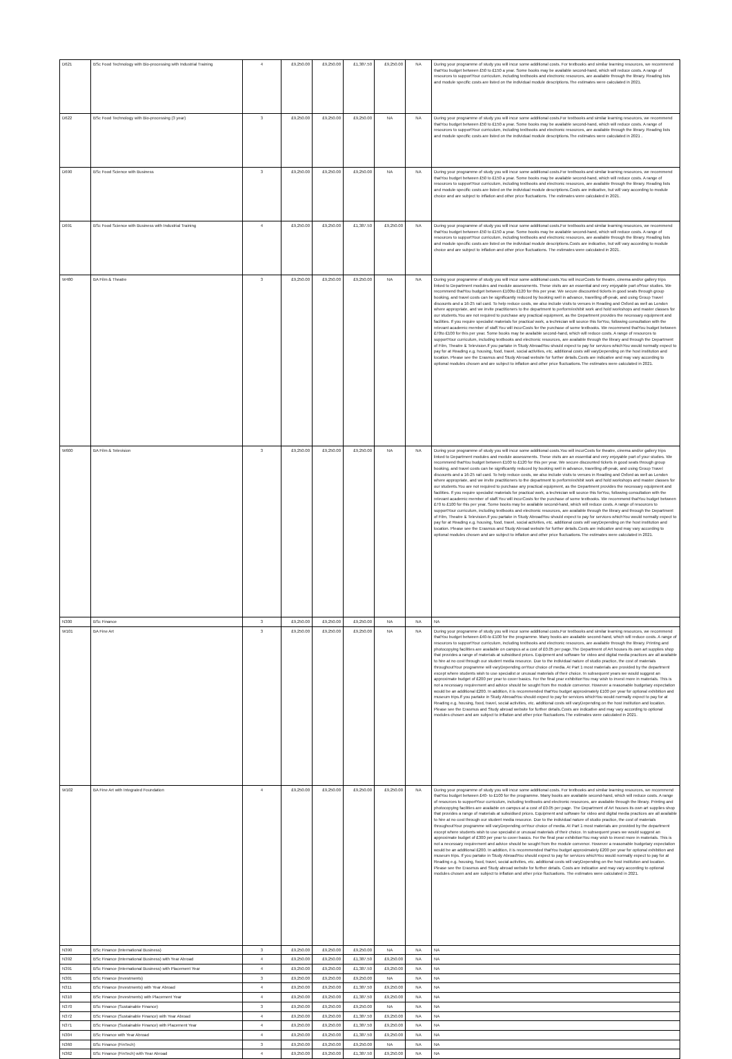| D621 | BSc Food Technology with Bio-processing with Industrial Training | 4 | £9,250.00 | £9,250.00 | £1,387.50 | £9,250.00 | NA | During your programme of study you will incur some additional costs. For textbooks and similar learning resources, we recommend thatYou budget between £50 to £150 a year. Some books may be available second-hand, which will reduce costs. A range of resources to supportYour curriculum, including textbooks and electronic resources, are available through the library. Reading lists and module specific costs are listed on the individual module descriptions.The estimates were calculated in 2021. |
| D622 | BSc Food Technology with Bio-processing (3 year) | 3 | £9,250.00 | £9,250.00 | £9,250.00 | NA | NA | During your programme of study you will incur some additional costs.For textbooks and similar learning resources, we recommend thatYou budget between £50 to £150 a year. Some books may be available second-hand, which will reduce costs. A range of resources to supportYour curriculum, including textbooks and electronic resources, are available through the library. Reading lists and module specific costs are listed on the individual module descriptions.The estimates were calculated in 2021 . |
| D690 | BSc Food Science with Business | 3 | £9,250.00 | £9,250.00 | £9,250.00 | NA | NA | During your programme of study you will incur some additional costs.For textbooks and similar learning resources, we recommend thatYou budget between £50 to £150 a year. Some books may be available second-hand, which will reduce costs. A range of resources to supportYour curriculum, including textbooks and electronic resources, are available through the library. Reading lists and module specific costs are listed on the individual module descriptions.Costs are indicative, but will vary according to module choice and are subject to inflation and other price fluctuations. The estimates were calculated in 2021. |
| D691 | BSc Food Science with Business with Industrial Training | 4 | £9,250.00 | £9,250.00 | £1,387.50 | £9,250.00 | NA | During your programme of study you will incur some additional costs.For textbooks and similar learning resources, we recommend thatYou budget between £50 to £150 a year. Some books may be available second-hand, which will reduce costs. A range of resources to supportYour curriculum, including textbooks and electronic resources, are available through the library. Reading lists and module specific costs are listed on the individual module descriptions.Costs are indicative, but will vary according to module choice and are subject to inflation and other price fluctuations. The estimates were calculated in 2021. |
| W480 | BA Film & Theatre | 3 | £9,250.00 | £9,250.00 | £9,250.00 | NA | NA | During your programme of study you will incur some additional costs.You will incurCosts for theatre, cinema and/or gallery trips linked to Department modules and module assessments. These visits are an essential and very enjoyable part ofYour studies. We recommend thatYou budget between £100to £120 for this per year. We secure discounted tickets in good seats through group booking, and travel costs can be significantly reduced by booking well in advance, travelling off-peak, and using Group Travel discounts and a 16-25 rail card. To help reduce costs, we also include visits to venues in Reading and Oxford as well as London where appropriate, and we invite practitioners to the department to perform/exhibit work and hold workshops and master classes for our students.You are not required to purchase any practical equipment, as the Department provides the necessary equipment and facilities. If you require specialist materials for practical work, a technician will source this forYou, following consultation with the relevant academic member of staff.You will incurCosts for the purchase of some textbooks. We recommend thatYou budget between £70to £100 for this per year. Some books may be available second-hand, which will reduce costs. A range of resources to supportYour curriculum, including textbooks and electronic resources, are available through the library and through the Department of Film, Theatre & Television.If you partake in Study AbroadYou should expect to pay for services whichYou would normally expect to pay for at Reading e.g. housing, food, travel, social activities, etc. additional costs will varyDepending on the host institution and location. Please see the Erasmus and Study Abroad website for further details.Costs are indicative and may vary according to optional modules chosen and are subject to inflation and other price fluctuations.The estimates were calculated in 2021. |
| W600 | BA Film & Television | 3 | £9,250.00 | £9,250.00 | £9,250.00 | NA | NA | During your programme of study you will incur some additional costs.You will incurCosts for theatre, cinema and/or gallery trips linked to Department modules and module assessments. These visits are an essential and very enjoyable part of your studies. We recommend thatYou budget between £100 to £120 for this per year. We secure discounted tickets in good seats through group booking, and travel costs can be significantly reduced by booking well in advance, travelling off-peak, and using Group Travel discounts and a 16-25 rail card. To help reduce costs, we also include visits to venues in Reading and Oxford as well as London where appropriate, and we invite practitioners to the department to perform/exhibit work and hold workshops and master classes for our students.You are not required to purchase any practical equipment, as the Department provides the necessary equipment and facilities. If you require specialist materials for practical work, a technician will source this forYou, following consultation with the relevant academic member of staff.You will incurCosts for the purchase of some textbooks. We recommend thatYou budget between £70 to £100 for this per year. Some books may be available second-hand, which will reduce costs. A range of resources to supportYour curriculum, including textbooks and electronic resources, are available through the library and through the Department of Film, Theatre & Television.If you partake in Study AbroadYou should expect to pay for services whichYou would normally expect to pay for at Reading e.g. housing, food, travel, social activities, etc. additional costs will varyDepending on the host institution and location. Please see the Erasmus and Study Abroad website for further details.Costs are indicative and may vary according to optional modules chosen and are subject to inflation and other price fluctuations.The estimates were calculated in 2021. |
| N300 | BSc Finance | 3 | £9,250.00 | £9,250.00 | £9,250.00 | NA | NA | NA |
| W101 | BA Fine Art | 3 | £9,250.00 | £9,250.00 | £9,250.00 | NA | NA | During your programme of study you will incur some additional costs.For textbooks and similar learning resources, we recommend thatYou budget between £40-to £100 for the programme. Many books are available second-hand, which will reduce costs. A range of resources to supportYour curriculum, including textbooks and electronic resources, are available through the library. Printing and photocopying facilities are available on campus at a cost of £0.05 per page.The Department of Art houses its own art supplies shop that provides a range of materials at subsidised prices. Equipment and software for video and digital media practices are all available to hire at no cost through our student media resource. Due to the individual nature of studio practice, the cost of materials throughoutYour programme will varyDepending onYour choice of media. At Part 1 most materials are provided by the department except where students wish to use specialist or unusual materials of their choice. In subsequent years we would suggest an approximate budget of £200 per year to cover basics. For the final year exhibitionYou may wish to invest more in materials. This is not a necessary requirement and advice should be sought from the module convenor. However a reasonable budgetary expectation would be an additional £200. In addition, it is recommended thatYou budget approximately £100 per year for optional exhibition and museum trips.If you partake in Study AbroadYou should expect to pay for services whichYou would normally expect to pay for at Reading e.g. housing, food, travel, social activities, etc. additional costs will varyDepending on the host institution and location. Please see the Erasmus and Study abroad website for further details.Costs are indicative and may vary according to optional modules chosen and are subject to inflation and other price fluctuations.The estimates were calculated in 2021. |
| W102 | BA Fine Art with Integrated Foundation | 4 | £9,250.00 | £9,250.00 | £9,250.00 | £9,250.00 | NA | During your programme of study you will incur some additional costs. For textbooks and similar learning resources, we recommend thatYou budget between £40- to £100 for the programme. Many books are available second-hand, which will reduce costs. A range of resources to supportYour curriculum, including textbooks and electronic resources, are available through the library. Printing and photocopying facilities are available on campus at a cost of £0.05 per page. The Department of Art houses its own art supplies shop that provides a range of materials at subsidised prices. Equipment and software for video and digital media practices are all available to hire at no cost through our student media resource. Due to the individual nature of studio practice, the cost of materials throughoutYour programme will varyDepending onYour choice of media. At Part 1 most materials are provided by the department except where students wish to use specialist or unusual materials of their choice. In subsequent years we would suggest an approximate budget of £300 per year to cover basics. For the final year exhibitionYou may wish to invest more in materials. This is not a necessary requirement and advice should be sought from the module convenor. However a reasonable budgetary expectation would be an additional £200. In addition, it is recommended thatYou budget approximately £200 per year for optional exhibition and museum trips. If you partake in Study AbroadYou should expect to pay for services whichYou would normally expect to pay for at Reading e.g. housing, food, travel, social activities, etc. additional costs will varyDepending on the host institution and location. Please see the Erasmus and Study abroad website for further details. Costs are indicative and may vary according to optional modules chosen and are subject to inflation and other price fluctuations. The estimates were calculated in 2021. |
| N390 | BSc Finance (International Business) | 3 | £9,250.00 | £9,250.00 | £9,250.00 | NA | NA | NA |
| N392 | BSc Finance (International Business) with Year Abroad | 4 | £9,250.00 | £9,250.00 | £1,387.50 | £9,250.00 | NA | NA |
| N391 | BSc Finance (International Business) with Placement Year | 4 | £9,250.00 | £9,250.00 | £1,387.50 | £9,250.00 | NA | NA |
| N301 | BSc Finance (Investments) | 3 | £9,250.00 | £9,250.00 | £9,250.00 | NA | NA | NA |
| N311 | BSc Finance (Investments) with Year Abroad | 4 | £9,250.00 | £9,250.00 | £1,387.50 | £9,250.00 | NA | NA |
| N310 | BSc Finance (Investments) with Placement Year | 4 | £9,250.00 | £9,250.00 | £1,387.50 | £9,250.00 | NA | NA |
| N370 | BSc Finance (Sustainable Finance) | 3 | £9,250.00 | £9,250.00 | £9,250.00 | NA | NA | NA |
| N372 | BSc Finance (Sustainable Finance) with Year Abroad | 4 | £9,250.00 | £9,250.00 | £1,387.50 | £9,250.00 | NA | NA |
| N371 | BSc Finance (Sustainable Finance) with Placement Year | 4 | £9,250.00 | £9,250.00 | £1,387.50 | £9,250.00 | NA | NA |
| N304 | BSc Finance with Year Abroad | 4 | £9,250.00 | £9,250.00 | £1,387.50 | £9,250.00 | NA | NA |
| N360 | BSc Finance (FinTech) | 3 | £9,250.00 | £9,250.00 | £9,250.00 | NA | NA | NA |
| N362 | BSc Finance (FinTech) with Year Abroad | 4 | £9,250.00 | £9,250.00 | £1,387.50 | £9,250.00 | NA | NA |